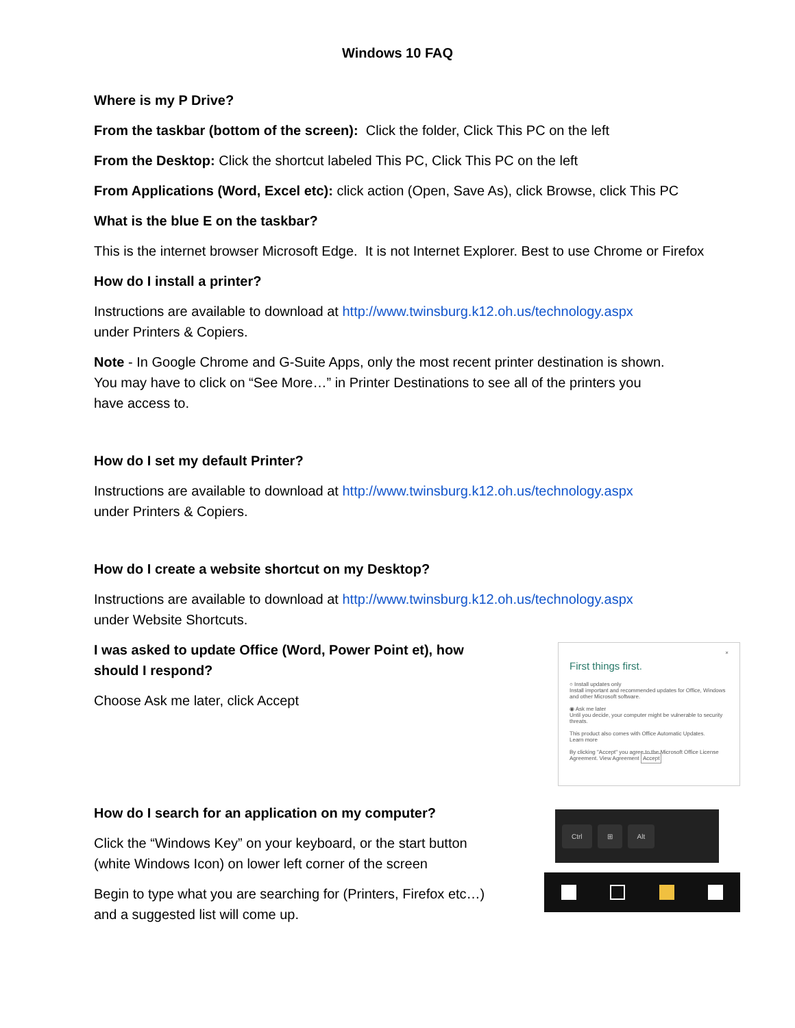Windows 10 FAQ
Where is my P Drive?
From the taskbar (bottom of the screen): Click the folder, Click This PC on the left
From the Desktop: Click the shortcut labeled This PC, Click This PC on the left
From Applications (Word, Excel etc): click action (Open, Save As), click Browse, click This PC
What is the blue E on the taskbar?
This is the internet browser Microsoft Edge. It is not Internet Explorer. Best to use Chrome or Firefox
How do I install a printer?
Instructions are available to download at http://www.twinsburg.k12.oh.us/technology.aspx
under Printers & Copiers.
Note - In Google Chrome and G-Suite Apps, only the most recent printer destination is shown.
You may have to click on “See More…” in Printer Destinations to see all of the printers you
have access to.
How do I set my default Printer?
Instructions are available to download at http://www.twinsburg.k12.oh.us/technology.aspx
under Printers & Copiers.
How do I create a website shortcut on my Desktop?
Instructions are available to download at http://www.twinsburg.k12.oh.us/technology.aspx
under Website Shortcuts.
I was asked to update Office (Word, Power Point et), how should I respond?
Choose Ask me later, click Accept
×
First things first.
○ Install updates only
Install important and recommended updates for Office, Windows and other Microsoft software.
◉ Ask me later
Until you decide, your computer might be vulnerable to security threats.
This product also comes with Office Automatic Updates.
Learn more
By clicking "Accept" you agree to the Microsoft Office License Agreement. View Agreement Accept
How do I search for an application on my computer?
Click the “Windows Key” on your keyboard, or the start button (white Windows Icon) on lower left corner of the screen
Begin to type what you are searching for (Printers, Firefox etc…) and a suggested list will come up.
Ctrl ⊞ Alt